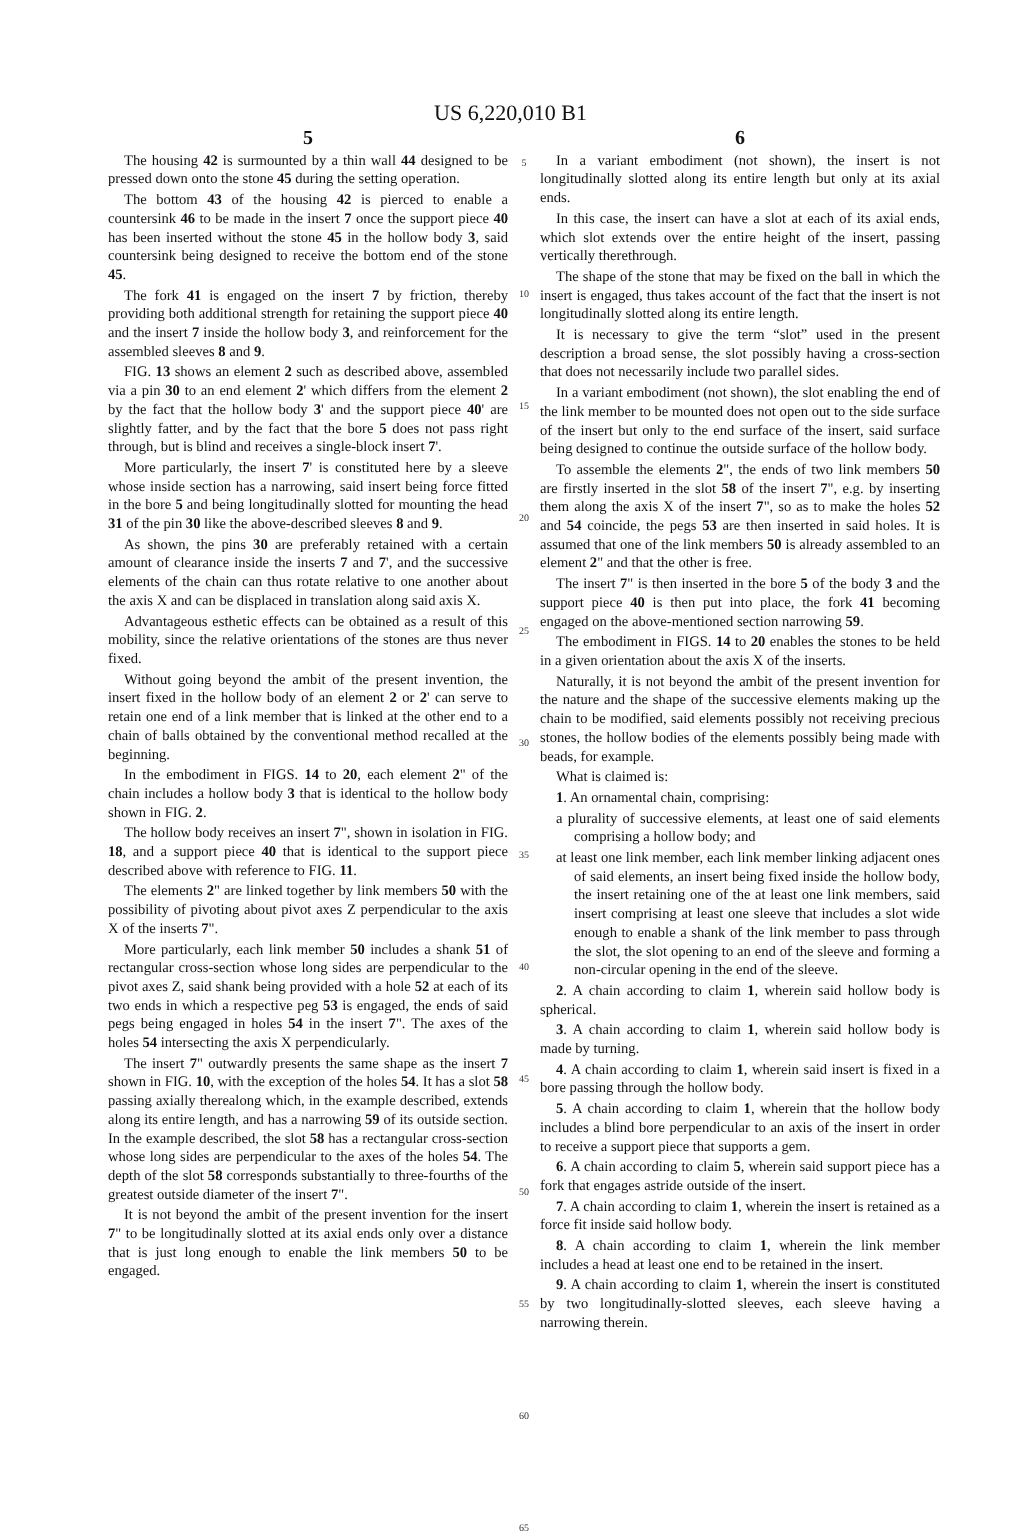US 6,220,010 B1
5
The housing 42 is surmounted by a thin wall 44 designed to be pressed down onto the stone 45 during the setting operation.
The bottom 43 of the housing 42 is pierced to enable a countersink 46 to be made in the insert 7 once the support piece 40 has been inserted without the stone 45 in the hollow body 3, said countersink being designed to receive the bottom end of the stone 45.
The fork 41 is engaged on the insert 7 by friction, thereby providing both additional strength for retaining the support piece 40 and the insert 7 inside the hollow body 3, and reinforcement for the assembled sleeves 8 and 9.
FIG. 13 shows an element 2 such as described above, assembled via a pin 30 to an end element 2' which differs from the element 2 by the fact that the hollow body 3' and the support piece 40' are slightly fatter, and by the fact that the bore 5 does not pass right through, but is blind and receives a single-block insert 7'.
More particularly, the insert 7' is constituted here by a sleeve whose inside section has a narrowing, said insert being force fitted in the bore 5 and being longitudinally slotted for mounting the head 31 of the pin 30 like the above-described sleeves 8 and 9.
As shown, the pins 30 are preferably retained with a certain amount of clearance inside the inserts 7 and 7', and the successive elements of the chain can thus rotate relative to one another about the axis X and can be displaced in translation along said axis X.
Advantageous esthetic effects can be obtained as a result of this mobility, since the relative orientations of the stones are thus never fixed.
Without going beyond the ambit of the present invention, the insert fixed in the hollow body of an element 2 or 2' can serve to retain one end of a link member that is linked at the other end to a chain of balls obtained by the conventional method recalled at the beginning.
In the embodiment in FIGS. 14 to 20, each element 2" of the chain includes a hollow body 3 that is identical to the hollow body shown in FIG. 2.
The hollow body receives an insert 7", shown in isolation in FIG. 18, and a support piece 40 that is identical to the support piece described above with reference to FIG. 11.
The elements 2" are linked together by link members 50 with the possibility of pivoting about pivot axes Z perpendicular to the axis X of the inserts 7".
More particularly, each link member 50 includes a shank 51 of rectangular cross-section whose long sides are perpendicular to the pivot axes Z, said shank being provided with a hole 52 at each of its two ends in which a respective peg 53 is engaged, the ends of said pegs being engaged in holes 54 in the insert 7". The axes of the holes 54 intersecting the axis X perpendicularly.
The insert 7" outwardly presents the same shape as the insert 7 shown in FIG. 10, with the exception of the holes 54. It has a slot 58 passing axially therealong which, in the example described, extends along its entire length, and has a narrowing 59 of its outside section. In the example described, the slot 58 has a rectangular cross-section whose long sides are perpendicular to the axes of the holes 54. The depth of the slot 58 corresponds substantially to three-fourths of the greatest outside diameter of the insert 7".
It is not beyond the ambit of the present invention for the insert 7" to be longitudinally slotted at its axial ends only over a distance that is just long enough to enable the link members 50 to be engaged.
5
10
15
20
25
30
35
40
45
50
55
60
65
6
In a variant embodiment (not shown), the insert is not longitudinally slotted along its entire length but only at its axial ends.
In this case, the insert can have a slot at each of its axial ends, which slot extends over the entire height of the insert, passing vertically therethrough.
The shape of the stone that may be fixed on the ball in which the insert is engaged, thus takes account of the fact that the insert is not longitudinally slotted along its entire length.
It is necessary to give the term “slot” used in the present description a broad sense, the slot possibly having a cross-section that does not necessarily include two parallel sides.
In a variant embodiment (not shown), the slot enabling the end of the link member to be mounted does not open out to the side surface of the insert but only to the end surface of the insert, said surface being designed to continue the outside surface of the hollow body.
To assemble the elements 2", the ends of two link members 50 are firstly inserted in the slot 58 of the insert 7", e.g. by inserting them along the axis X of the insert 7", so as to make the holes 52 and 54 coincide, the pegs 53 are then inserted in said holes. It is assumed that one of the link members 50 is already assembled to an element 2" and that the other is free.
The insert 7" is then inserted in the bore 5 of the body 3 and the support piece 40 is then put into place, the fork 41 becoming engaged on the above-mentioned section narrowing 59.
The embodiment in FIGS. 14 to 20 enables the stones to be held in a given orientation about the axis X of the inserts.
Naturally, it is not beyond the ambit of the present invention for the nature and the shape of the successive elements making up the chain to be modified, said elements possibly not receiving precious stones, the hollow bodies of the elements possibly being made with beads, for example.
What is claimed is:
1. An ornamental chain, comprising:
a plurality of successive elements, at least one of said elements comprising a hollow body; and
at least one link member, each link member linking adjacent ones of said elements, an insert being fixed inside the hollow body, the insert retaining one of the at least one link members, said insert comprising at least one sleeve that includes a slot wide enough to enable a shank of the link member to pass through the slot, the slot opening to an end of the sleeve and forming a non-circular opening in the end of the sleeve.
2. A chain according to claim 1, wherein said hollow body is spherical.
3. A chain according to claim 1, wherein said hollow body is made by turning.
4. A chain according to claim 1, wherein said insert is fixed in a bore passing through the hollow body.
5. A chain according to claim 1, wherein that the hollow body includes a blind bore perpendicular to an axis of the insert in order to receive a support piece that supports a gem.
6. A chain according to claim 5, wherein said support piece has a fork that engages astride outside of the insert.
7. A chain according to claim 1, wherein the insert is retained as a force fit inside said hollow body.
8. A chain according to claim 1, wherein the link member includes a head at least one end to be retained in the insert.
9. A chain according to claim 1, wherein the insert is constituted by two longitudinally-slotted sleeves, each sleeve having a narrowing therein.